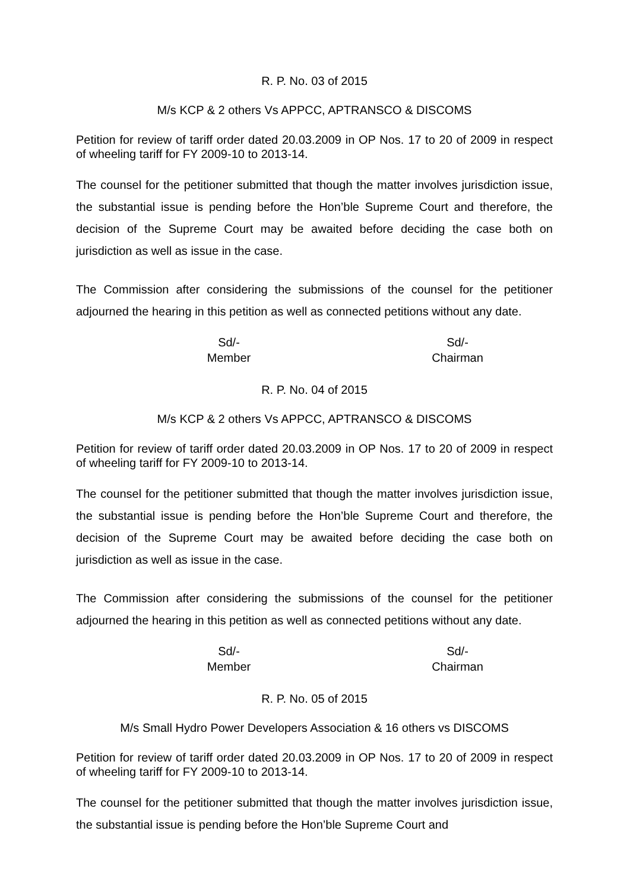R. P. No. 03 of 2015
M/s KCP & 2 others Vs APPCC, APTRANSCO & DISCOMS
Petition for review of tariff order dated 20.03.2009 in OP Nos. 17 to 20 of 2009 in respect of wheeling tariff for FY 2009-10 to 2013-14.
The counsel for the petitioner submitted that though the matter involves jurisdiction issue, the substantial issue is pending before the Hon’ble Supreme Court and therefore, the decision of the Supreme Court may be awaited before deciding the case both on jurisdiction as well as issue in the case.
The Commission after considering the submissions of the counsel for the petitioner adjourned the hearing in this petition as well as connected petitions without any date.
Sd/-
Member
Sd/-
Chairman
R. P. No. 04 of 2015
M/s KCP & 2 others Vs APPCC, APTRANSCO & DISCOMS
Petition for review of tariff order dated 20.03.2009 in OP Nos. 17 to 20 of 2009 in respect of wheeling tariff for FY 2009-10 to 2013-14.
The counsel for the petitioner submitted that though the matter involves jurisdiction issue, the substantial issue is pending before the Hon’ble Supreme Court and therefore, the decision of the Supreme Court may be awaited before deciding the case both on jurisdiction as well as issue in the case.
The Commission after considering the submissions of the counsel for the petitioner adjourned the hearing in this petition as well as connected petitions without any date.
Sd/-
Member
Sd/-
Chairman
R. P. No. 05 of 2015
M/s Small Hydro Power Developers Association & 16 others vs DISCOMS
Petition for review of tariff order dated 20.03.2009 in OP Nos. 17 to 20 of 2009 in respect of wheeling tariff for FY 2009-10 to 2013-14.
The counsel for the petitioner submitted that though the matter involves jurisdiction issue, the substantial issue is pending before the Hon’ble Supreme Court and